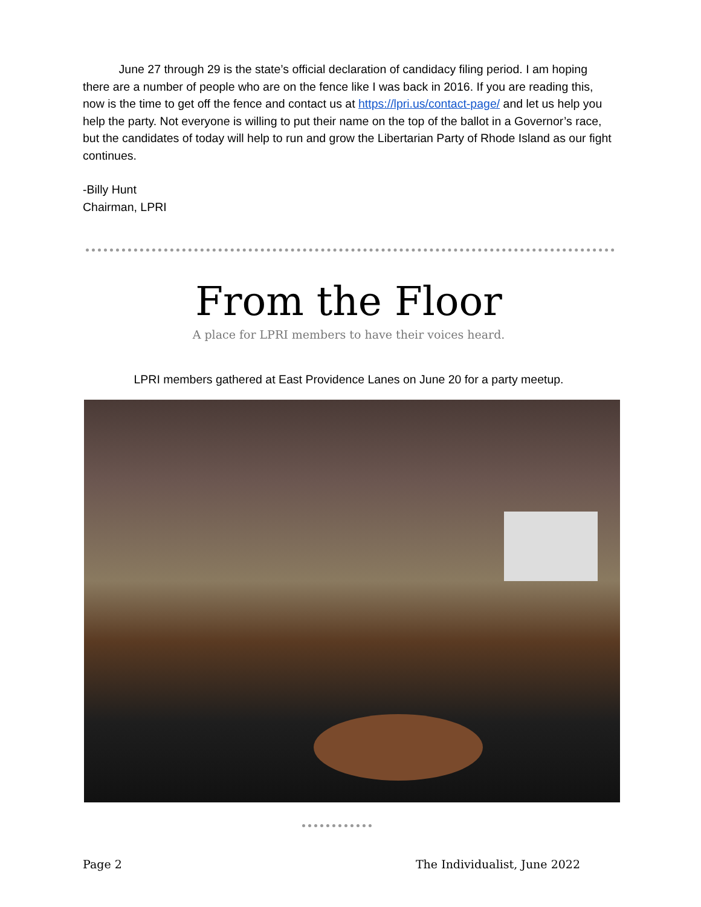June 27 through 29 is the state’s official declaration of candidacy filing period. I am hoping there are a number of people who are on the fence like I was back in 2016. If you are reading this, now is the time to get off the fence and contact us at https://lpri.us/contact-page/ and let us help you help the party. Not everyone is willing to put their name on the top of the ballot in a Governor’s race, but the candidates of today will help to run and grow the Libertarian Party of Rhode Island as our fight continues.
-Billy Hunt
Chairman, LPRI
From the Floor
A place for LPRI members to have their voices heard.
LPRI members gathered at East Providence Lanes on June 20 for a party meetup.
Page 2 The Individualist, June 2022